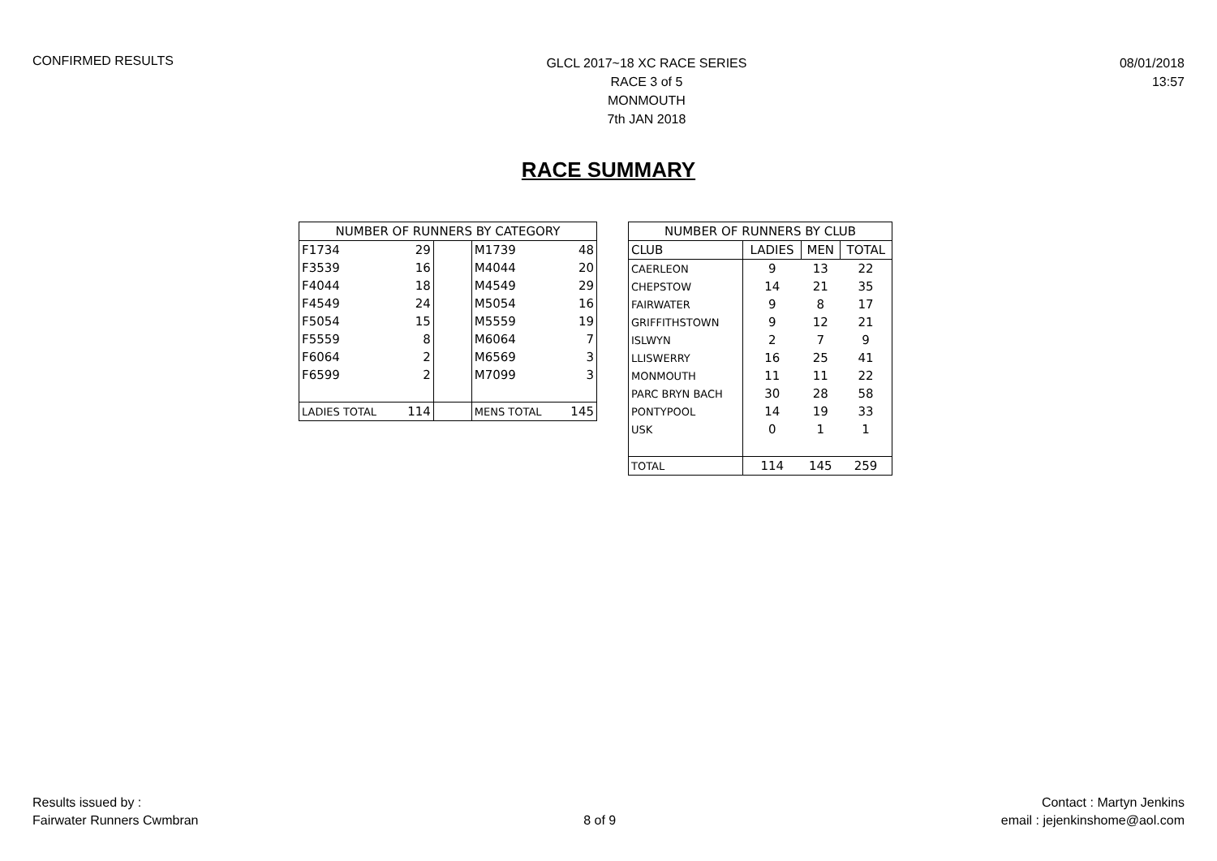CONFIRMED RESULTS
GLCL 2017~18 XC RACE SERIES
RACE 3 of 5
MONMOUTH
7th JAN 2018
08/01/2018
13:57
RACE SUMMARY
| NUMBER OF RUNNERS BY CATEGORY | | | | |
| --- | --- | --- | --- | --- |
| F1734 | 29 | | M1739 | 48 |
| F3539 | 16 | | M4044 | 20 |
| F4044 | 18 | | M4549 | 29 |
| F4549 | 24 | | M5054 | 16 |
| F5054 | 15 | | M5559 | 19 |
| F5559 | 8 | | M6064 | 7 |
| F6064 | 2 | | M6569 | 3 |
| F6599 | 2 | | M7099 | 3 |
| LADIES TOTAL | 114 | | MENS TOTAL | 145 |
| NUMBER OF RUNNERS BY CLUB | | | |
| --- | --- | --- | --- |
| CLUB | LADIES | MEN | TOTAL |
| CAERLEON | 9 | 13 | 22 |
| CHEPSTOW | 14 | 21 | 35 |
| FAIRWATER | 9 | 8 | 17 |
| GRIFFITHSTOWN | 9 | 12 | 21 |
| ISLWYN | 2 | 7 | 9 |
| LLISWERRY | 16 | 25 | 41 |
| MONMOUTH | 11 | 11 | 22 |
| PARC BRYN BACH | 30 | 28 | 58 |
| PONTYPOOL | 14 | 19 | 33 |
| USK | 0 | 1 | 1 |
| TOTAL | 114 | 145 | 259 |
Results issued by :
Fairwater Runners Cwmbran
8 of 9 Contact : Martyn Jenkins
email : jejenkinshome@aol.com